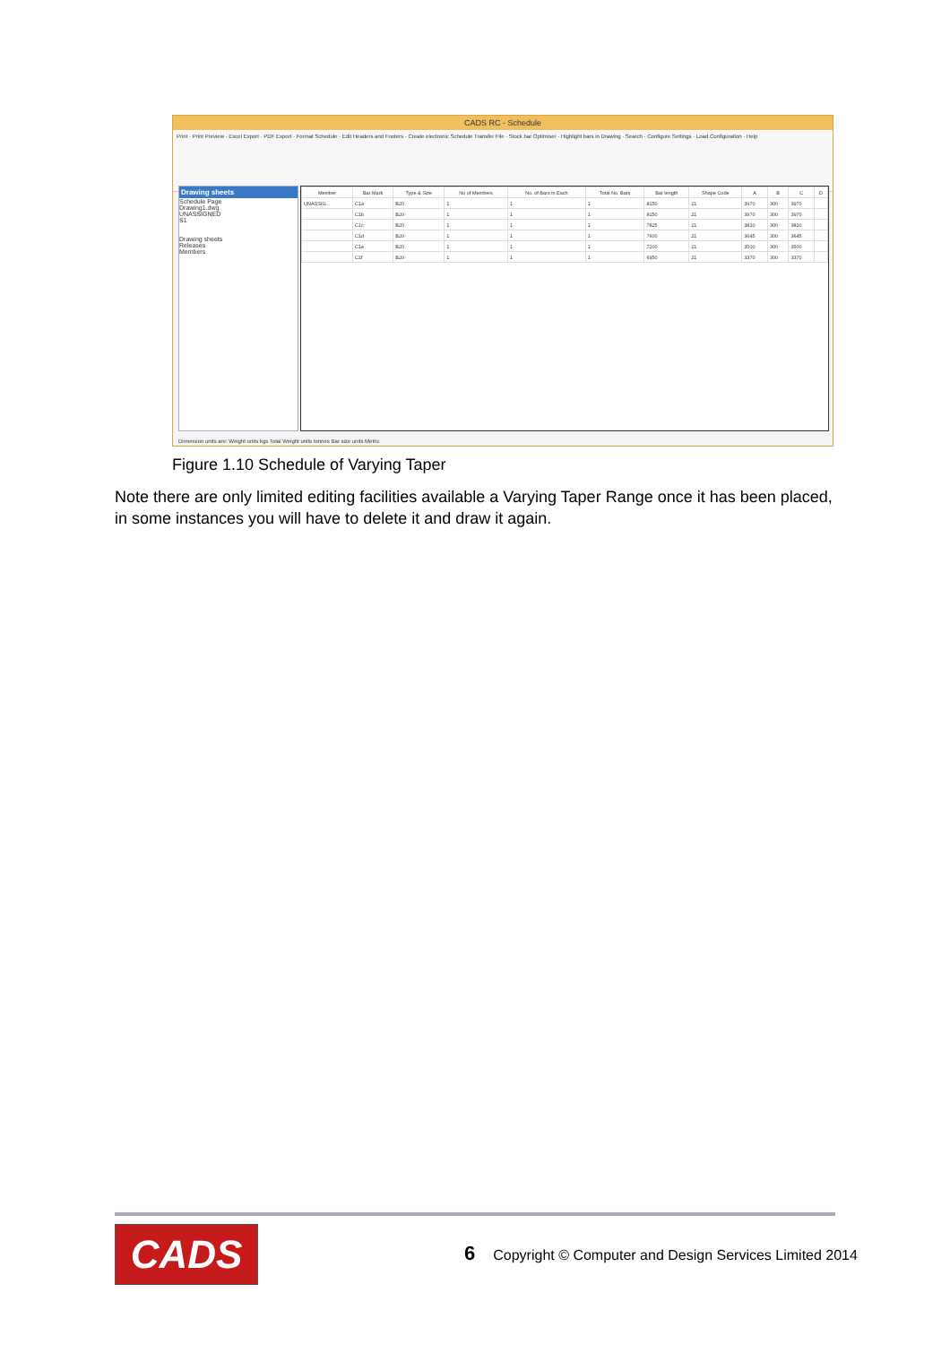CADS RC - Schedule
Print · Print Preview · Excel Export · PDF Export · Format Schedule · Edit Headers and Footers · Create electronic Schedule Transfer File · Stock bar Optimiser · Highlight bars in Drawing · Search · Configure Settings · Load Configuration · Help
Drawing sheets
Schedule Page
Drawing1.dwg
UNASSIGNED
S1
Drawing sheets
Releases
Members
| Member | Bar Mark | Type & Size | No of Members | No. of Bars in Each | Total No. Bars | Bar length | Shape Code | A | B | C | D |
| --- | --- | --- | --- | --- | --- | --- | --- | --- | --- | --- | --- |
| UNASSIG... | C1a | B20 | 1 | 1 | 1 | 8150 | 21 | 3970 | 300 | 3970 | |
| | C1b | B20 | 1 | 1 | 1 | 8150 | 21 | 3970 | 300 | 3970 | |
| | C1c | B20 | 1 | 1 | 1 | 7825 | 21 | 3810 | 300 | 3810 | |
| | C1d | B20 | 1 | 1 | 1 | 7600 | 21 | 3645 | 300 | 3645 | |
| | C1e | B20 | 1 | 1 | 1 | 7200 | 21 | 3500 | 300 | 3500 | |
| | C1f | B20 | 1 | 1 | 1 | 6950 | 21 | 3370 | 300 | 3370 | |
Dimension units are: Weight units kgs Total Weight units tonnes Bar size units Metric
Figure 1.10 Schedule of Varying Taper
Note there are only limited editing facilities available a Varying Taper Range once it has been placed, in some instances you will have to delete it and draw it again.
CADS
6 Copyright © Computer and Design Services Limited 2014